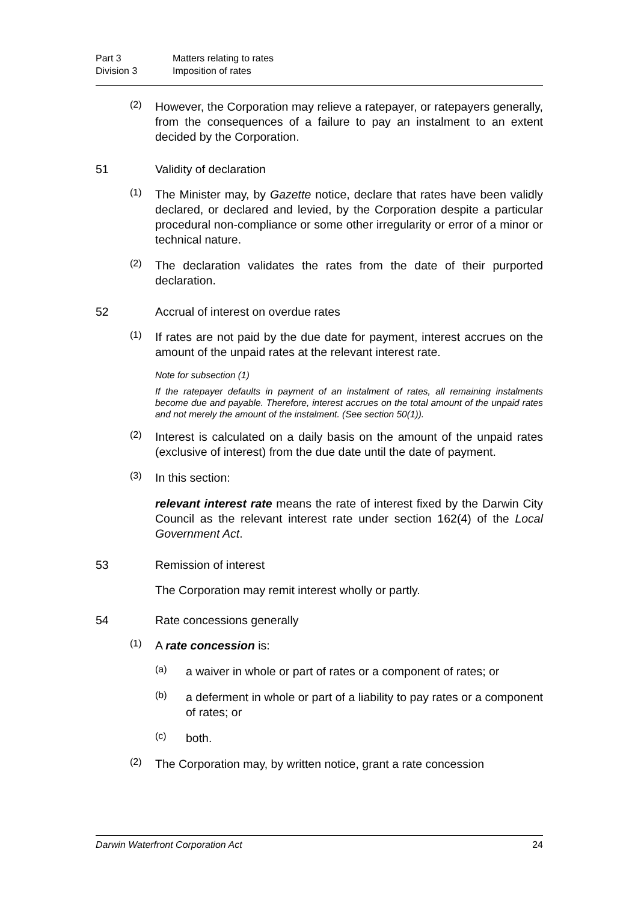Part 3 Matters relating to rates
Division 3 Imposition of rates
(2)
However, the Corporation may relieve a ratepayer, or ratepayers generally, from the consequences of a failure to pay an instalment to an extent decided by the Corporation.
51 Validity of declaration
(1)
The Minister may, by Gazette notice, declare that rates have been validly declared, or declared and levied, by the Corporation despite a particular procedural non-compliance or some other irregularity or error of a minor or technical nature.
(2)
The declaration validates the rates from the date of their purported declaration.
52 Accrual of interest on overdue rates
(1)
If rates are not paid by the due date for payment, interest accrues on the amount of the unpaid rates at the relevant interest rate.
Note for subsection (1)
If the ratepayer defaults in payment of an instalment of rates, all remaining instalments become due and payable. Therefore, interest accrues on the total amount of the unpaid rates and not merely the amount of the instalment. (See section 50(1)).
(2)
Interest is calculated on a daily basis on the amount of the unpaid rates (exclusive of interest) from the due date until the date of payment.
(3)
In this section:
relevant interest rate means the rate of interest fixed by the Darwin City Council as the relevant interest rate under section 162(4) of the Local Government Act.
53 Remission of interest
The Corporation may remit interest wholly or partly.
54 Rate concessions generally
(1)
A rate concession is:
(a)
a waiver in whole or part of rates or a component of rates; or
(b)
a deferment in whole or part of a liability to pay rates or a component of rates; or
(c)
both.
(2)
The Corporation may, by written notice, grant a rate concession
Darwin Waterfront Corporation Act 24